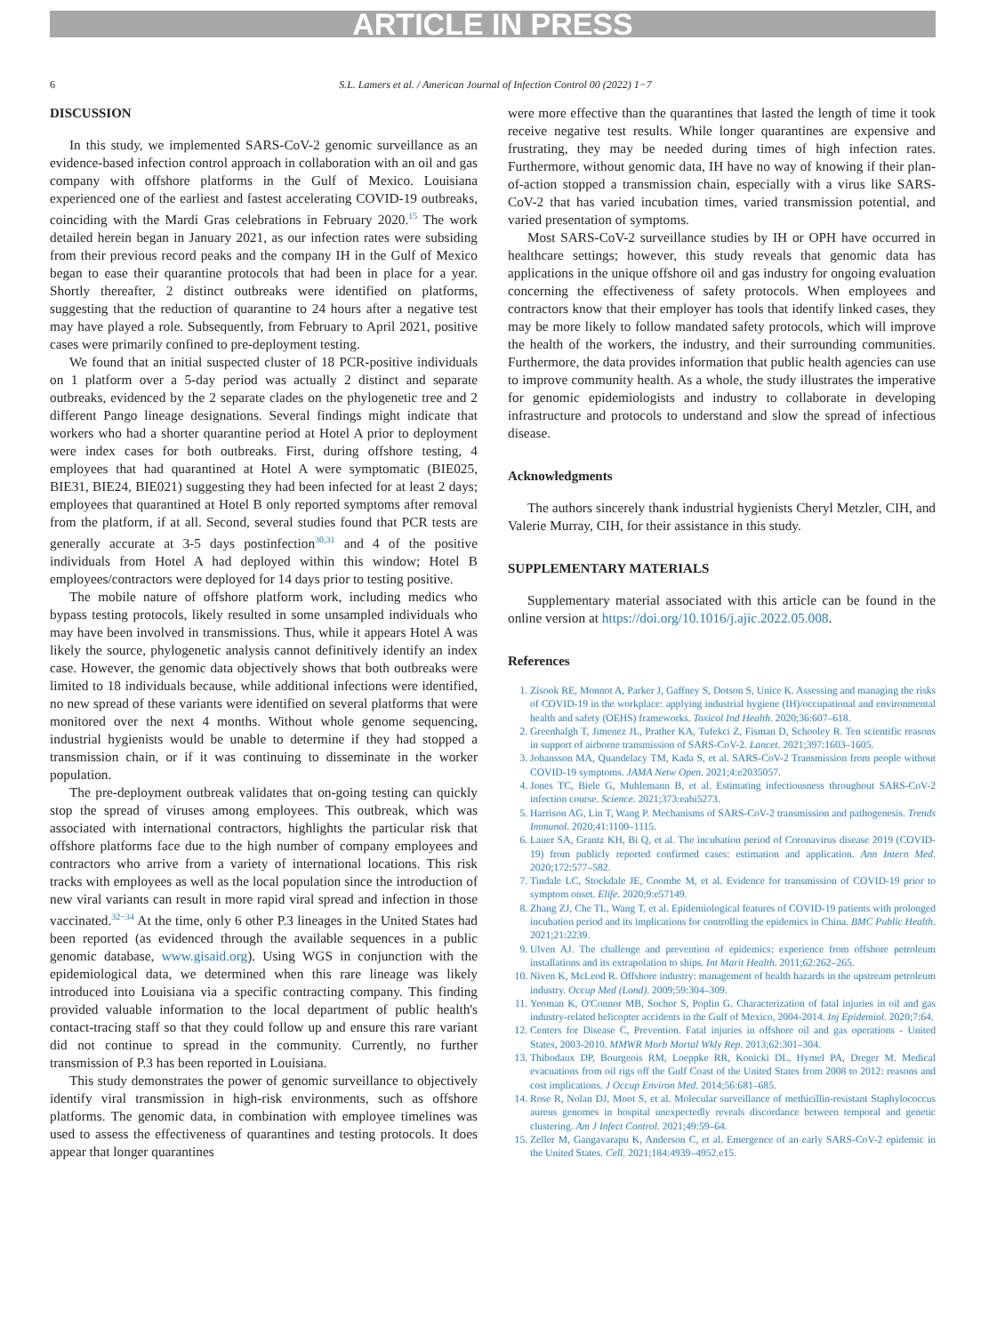ARTICLE IN PRESS
6 S.L. Lamers et al. / American Journal of Infection Control 00 (2022) 1−7
DISCUSSION
In this study, we implemented SARS-CoV-2 genomic surveillance as an evidence-based infection control approach in collaboration with an oil and gas company with offshore platforms in the Gulf of Mexico. Louisiana experienced one of the earliest and fastest accelerating COVID-19 outbreaks, coinciding with the Mardi Gras celebrations in February 2020.<sup>15</sup> The work detailed herein began in January 2021, as our infection rates were subsiding from their previous record peaks and the company IH in the Gulf of Mexico began to ease their quarantine protocols that had been in place for a year. Shortly thereafter, 2 distinct outbreaks were identified on platforms, suggesting that the reduction of quarantine to 24 hours after a negative test may have played a role. Subsequently, from February to April 2021, positive cases were primarily confined to pre-deployment testing.
We found that an initial suspected cluster of 18 PCR-positive individuals on 1 platform over a 5-day period was actually 2 distinct and separate outbreaks, evidenced by the 2 separate clades on the phylogenetic tree and 2 different Pango lineage designations. Several findings might indicate that workers who had a shorter quarantine period at Hotel A prior to deployment were index cases for both outbreaks. First, during offshore testing, 4 employees that had quarantined at Hotel A were symptomatic (BIE025, BIE31, BIE24, BIE021) suggesting they had been infected for at least 2 days; employees that quarantined at Hotel B only reported symptoms after removal from the platform, if at all. Second, several studies found that PCR tests are generally accurate at 3-5 days postinfection<sup>30,31</sup> and 4 of the positive individuals from Hotel A had deployed within this window; Hotel B employees/contractors were deployed for 14 days prior to testing positive.
The mobile nature of offshore platform work, including medics who bypass testing protocols, likely resulted in some unsampled individuals who may have been involved in transmissions. Thus, while it appears Hotel A was likely the source, phylogenetic analysis cannot definitively identify an index case. However, the genomic data objectively shows that both outbreaks were limited to 18 individuals because, while additional infections were identified, no new spread of these variants were identified on several platforms that were monitored over the next 4 months. Without whole genome sequencing, industrial hygienists would be unable to determine if they had stopped a transmission chain, or if it was continuing to disseminate in the worker population.
The pre-deployment outbreak validates that on-going testing can quickly stop the spread of viruses among employees. This outbreak, which was associated with international contractors, highlights the particular risk that offshore platforms face due to the high number of company employees and contractors who arrive from a variety of international locations. This risk tracks with employees as well as the local population since the introduction of new viral variants can result in more rapid viral spread and infection in those vaccinated.<sup>32−34</sup> At the time, only 6 other P.3 lineages in the United States had been reported (as evidenced through the available sequences in a public genomic database, www.gisaid.org). Using WGS in conjunction with the epidemiological data, we determined when this rare lineage was likely introduced into Louisiana via a specific contracting company. This finding provided valuable information to the local department of public health's contact-tracing staff so that they could follow up and ensure this rare variant did not continue to spread in the community. Currently, no further transmission of P.3 has been reported in Louisiana.
This study demonstrates the power of genomic surveillance to objectively identify viral transmission in high-risk environments, such as offshore platforms. The genomic data, in combination with employee timelines was used to assess the effectiveness of quarantines and testing protocols. It does appear that longer quarantines
were more effective than the quarantines that lasted the length of time it took receive negative test results. While longer quarantines are expensive and frustrating, they may be needed during times of high infection rates. Furthermore, without genomic data, IH have no way of knowing if their plan-of-action stopped a transmission chain, especially with a virus like SARS-CoV-2 that has varied incubation times, varied transmission potential, and varied presentation of symptoms.
Most SARS-CoV-2 surveillance studies by IH or OPH have occurred in healthcare settings; however, this study reveals that genomic data has applications in the unique offshore oil and gas industry for ongoing evaluation concerning the effectiveness of safety protocols. When employees and contractors know that their employer has tools that identify linked cases, they may be more likely to follow mandated safety protocols, which will improve the health of the workers, the industry, and their surrounding communities. Furthermore, the data provides information that public health agencies can use to improve community health. As a whole, the study illustrates the imperative for genomic epidemiologists and industry to collaborate in developing infrastructure and protocols to understand and slow the spread of infectious disease.
Acknowledgments
The authors sincerely thank industrial hygienists Cheryl Metzler, CIH, and Valerie Murray, CIH, for their assistance in this study.
SUPPLEMENTARY MATERIALS
Supplementary material associated with this article can be found in the online version at https://doi.org/10.1016/j.ajic.2022.05.008.
References
1. Zisook RE, Monnot A, Parker J, Gaffney S, Dotson S, Unice K. Assessing and managing the risks of COVID-19 in the workplace: applying industrial hygiene (IH)/occupational and environmental health and safety (OEHS) frameworks. Toxicol Ind Health. 2020;36:607–618.
2. Greenhalgh T, Jimenez JL, Prather KA, Tufekci Z, Fisman D, Schooley R. Ten scientific reasons in support of airborne transmission of SARS-CoV-2. Lancet. 2021;397:1603–1605.
3. Johansson MA, Quandelacy TM, Kada S, et al. SARS-CoV-2 Transmission from people without COVID-19 symptoms. JAMA Netw Open. 2021;4:e2035057.
4. Jones TC, Biele G, Muhlemann B, et al. Estimating infectiousness throughout SARS-CoV-2 infection course. Science. 2021;373:eabi5273.
5. Harrison AG, Lin T, Wang P. Mechanisms of SARS-CoV-2 transmission and pathogenesis. Trends Immunol. 2020;41:1100–1115.
6. Lauer SA, Grantz KH, Bi Q, et al. The incubation period of Coronavirus disease 2019 (COVID-19) from publicly reported confirmed cases: estimation and application. Ann Intern Med. 2020;172:577–582.
7. Tindale LC, Stockdale JE, Coombe M, et al. Evidence for transmission of COVID-19 prior to symptom onset. Elife. 2020;9:e57149.
8. Zhang ZJ, Che TL, Wang T, et al. Epidemiological features of COVID-19 patients with prolonged incubation period and its implications for controlling the epidemics in China. BMC Public Health. 2021;21:2239.
9. Ulven AJ. The challenge and prevention of epidemics: experience from offshore petroleum installations and its extrapolation to ships. Int Marit Health. 2011;62:262–265.
10. Niven K, McLeod R. Offshore industry: management of health hazards in the upstream petroleum industry. Occup Med (Lond). 2009;59:304–309.
11. Yeoman K, O'Connor MB, Sochor S, Poplin G. Characterization of fatal injuries in oil and gas industry-related helicopter accidents in the Gulf of Mexico, 2004-2014. Inj Epidemiol. 2020;7:64.
12. Centers for Disease C, Prevention. Fatal injuries in offshore oil and gas operations - United States, 2003-2010. MMWR Morb Mortal Wkly Rep. 2013;62:301–304.
13. Thibodaux DP, Bourgeois RM, Loeppke RR, Konicki DL, Hymel PA, Dreger M. Medical evacuations from oil rigs off the Gulf Coast of the United States from 2008 to 2012: reasons and cost implications. J Occup Environ Med. 2014;56:681–685.
14. Rose R, Nolan DJ, Moot S, et al. Molecular surveillance of methicillin-resistant Staphylococcus aureus genomes in hospital unexpectedly reveals discordance between temporal and genetic clustering. Am J Infect Control. 2021;49:59–64.
15. Zeller M, Gangavarapu K, Anderson C, et al. Emergence of an early SARS-CoV-2 epidemic in the United States. Cell. 2021;184:4939–4952.e15.